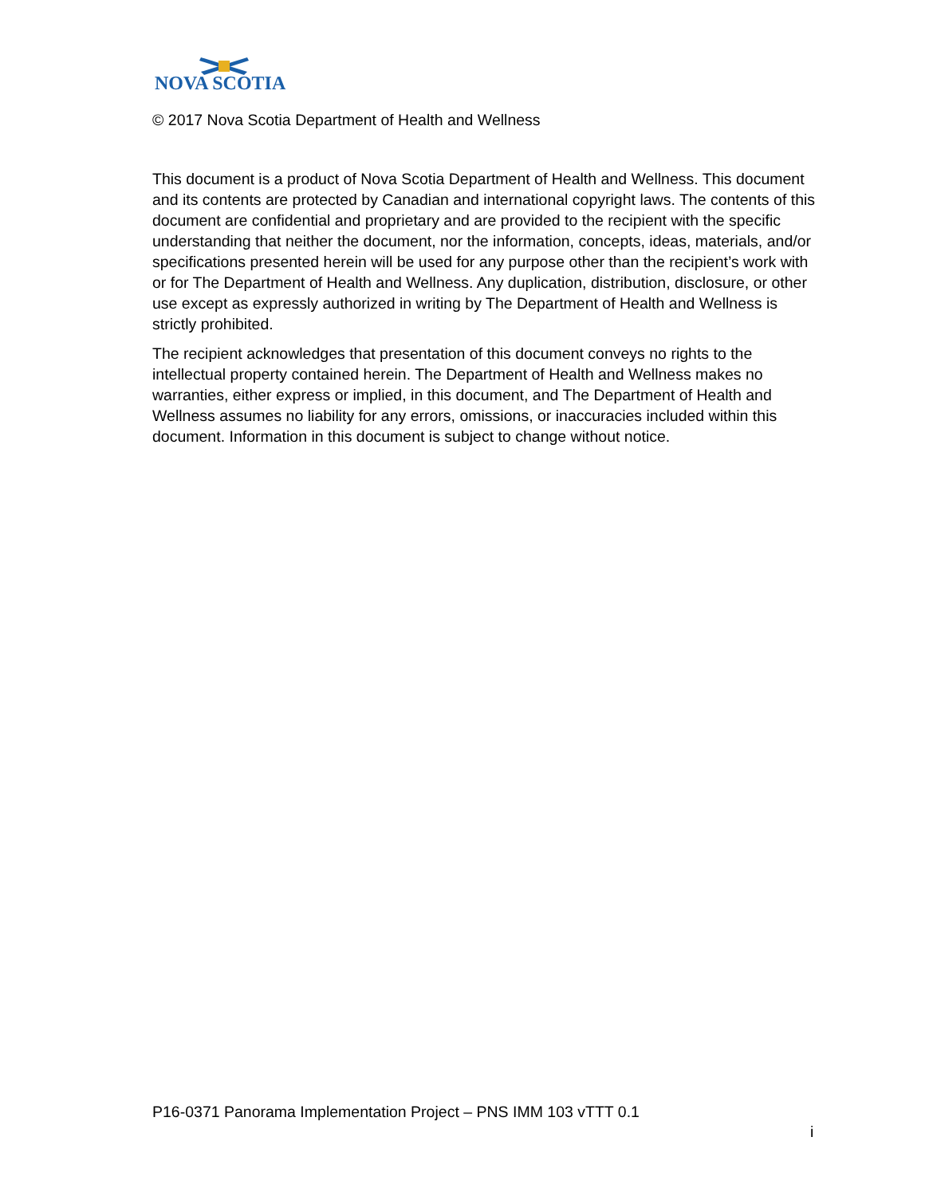NOVA SCOTIA
© 2017 Nova Scotia Department of Health and Wellness
This document is a product of Nova Scotia Department of Health and Wellness. This document and its contents are protected by Canadian and international copyright laws. The contents of this document are confidential and proprietary and are provided to the recipient with the specific understanding that neither the document, nor the information, concepts, ideas, materials, and/or specifications presented herein will be used for any purpose other than the recipient’s work with or for The Department of Health and Wellness. Any duplication, distribution, disclosure, or other use except as expressly authorized in writing by The Department of Health and Wellness is strictly prohibited.
The recipient acknowledges that presentation of this document conveys no rights to the intellectual property contained herein. The Department of Health and Wellness makes no warranties, either express or implied, in this document, and The Department of Health and Wellness assumes no liability for any errors, omissions, or inaccuracies included within this document. Information in this document is subject to change without notice.
P16-0371 Panorama Implementation Project – PNS IMM 103 vTTT 0.1
i